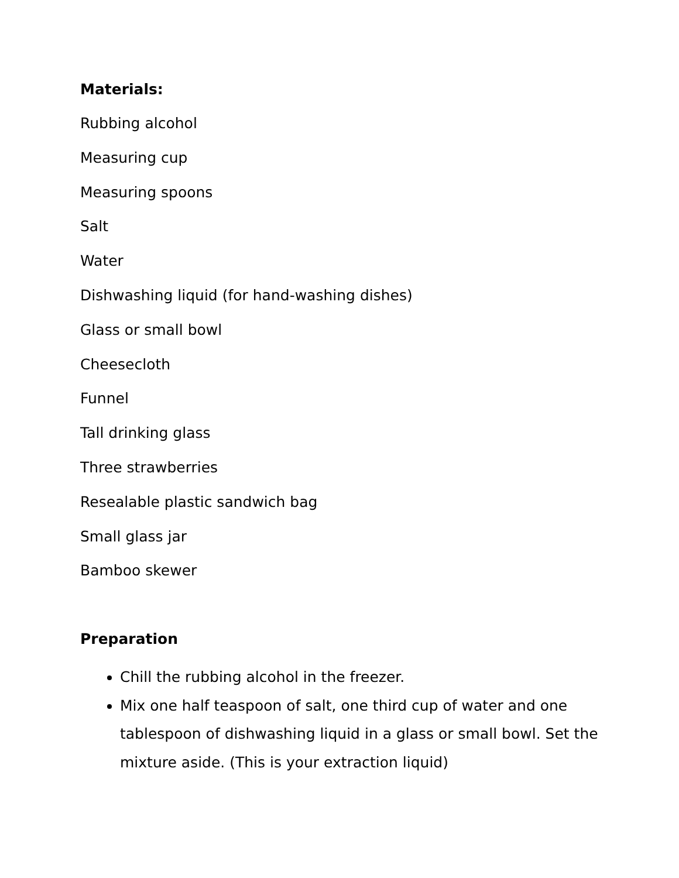Materials:
Rubbing alcohol
Measuring cup
Measuring spoons
Salt
Water
Dishwashing liquid (for hand-washing dishes)
Glass or small bowl
Cheesecloth
Funnel
Tall drinking glass
Three strawberries
Resealable plastic sandwich bag
Small glass jar
Bamboo skewer
Preparation
Chill the rubbing alcohol in the freezer.
Mix one half teaspoon of salt, one third cup of water and one tablespoon of dishwashing liquid in a glass or small bowl. Set the mixture aside. (This is your extraction liquid)